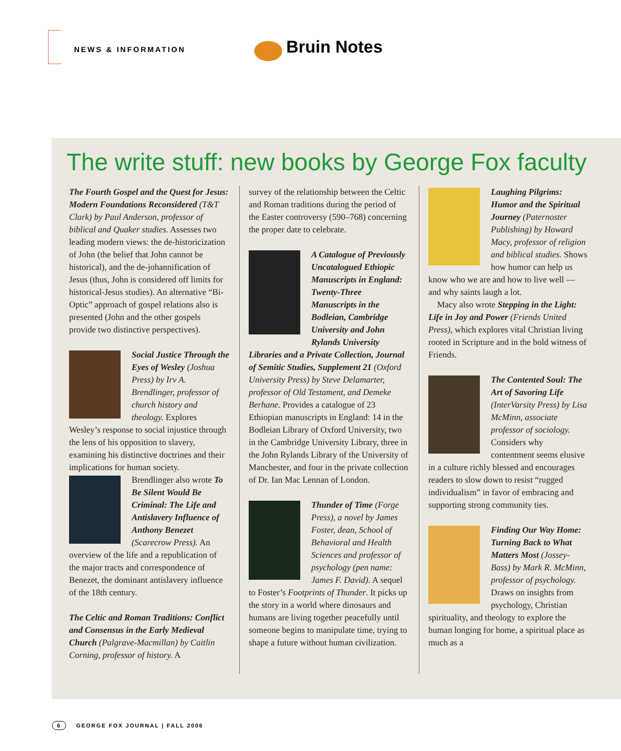NEWS & INFORMATION
Bruin Notes
The write stuff: new books by George Fox faculty
The Fourth Gospel and the Quest for Jesus: Modern Foundations Reconsidered (T&T Clark) by Paul Anderson, professor of biblical and Quaker studies. Assesses two leading modern views: the de-historicization of John (the belief that John cannot be historical), and the de-johannification of Jesus (thus, John is considered off limits for historical-Jesus studies). An alternative “Bi-Optic” approach of gospel relations also is presented (John and the other gospels provide two distinctive perspectives).
Social Justice Through the Eyes of Wesley (Joshua Press) by Irv A. Brendlinger, professor of church history and theology. Explores Wesley’s response to social injustice through the lens of his opposition to slavery, examining his distinctive doctrines and their implications for human society.
Brendlinger also wrote To Be Silent Would Be Criminal: The Life and Antislavery Influence of Anthony Benezet (Scarecrow Press). An overview of the life and a republication of the major tracts and correspondence of Benezet, the dominant antislavery influence of the 18th century.
The Celtic and Roman Traditions: Conflict and Consensus in the Early Medieval Church (Palgrave-Macmillan) by Caitlin Corning, professor of history. A
survey of the relationship between the Celtic and Roman traditions during the period of the Easter controversy (590–768) concerning the proper date to celebrate.
A Catalogue of Previously Uncatalogued Ethiopic Manuscripts in England: Twenty-Three Manuscripts in the Bodleian, Cambridge University and John Rylands University Libraries and a Private Collection, Journal of Semitic Studies, Supplement 21 (Oxford University Press) by Steve Delamarter, professor of Old Testament, and Demeke Berhane. Provides a catalogue of 23 Ethiopian manuscripts in England: 14 in the Bodleian Library of Oxford University, two in the Cambridge University Library, three in the John Rylands Library of the University of Manchester, and four in the private collection of Dr. Ian Mac Lennan of London.
Thunder of Time (Forge Press), a novel by James Foster, dean, School of Behavioral and Health Sciences and professor of psychology (pen name: James F. David). A sequel to Foster’s Footprints of Thunder. It picks up the story in a world where dinosaurs and humans are living together peacefully until someone begins to manipulate time, trying to shape a future without human civilization.
Laughing Pilgrims: Humor and the Spiritual Journey (Paternoster Publishing) by Howard Macy, professor of religion and biblical studies. Shows how humor can help us know who we are and how to live well — and why saints laugh a lot.
Macy also wrote Stepping in the Light: Life in Joy and Power (Friends United Press), which explores vital Christian living rooted in Scripture and in the bold witness of Friends.
The Contented Soul: The Art of Savoring Life (InterVarsity Press) by Lisa McMinn, associate professor of sociology. Considers why contentment seems elusive in a culture richly blessed and encourages readers to slow down to resist “rugged individualism” in favor of embracing and supporting strong community ties.
Finding Our Way Home: Turning Back to What Matters Most (Jossey-Bass) by Mark R. McMinn, professor of psychology. Draws on insights from psychology, Christian spirituality, and theology to explore the human longing for home, a spiritual place as much as a
6 GEORGE FOX JOURNAL | FALL 2006